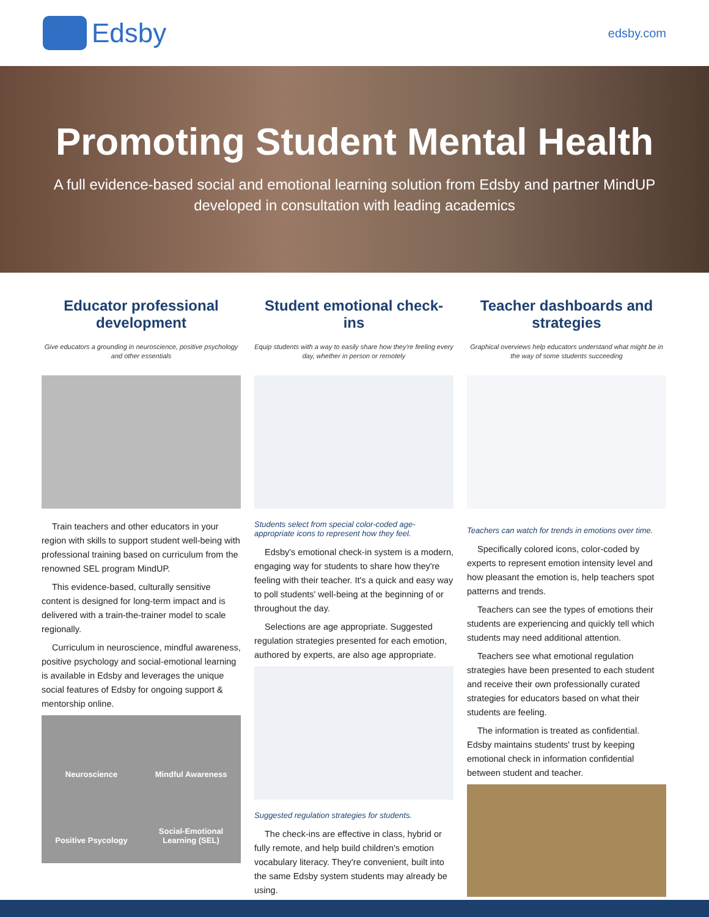Edsby
edsby.com
Promoting Student Mental Health
A full evidence-based social and emotional learning solution from Edsby and partner MindUP developed in consultation with leading academics
Educator professional development
Give educators a grounding in neuroscience, positive psychology and other essentials
Train teachers and other educators in your region with skills to support student well-being with professional training based on curriculum from the renowned SEL program MindUP.
This evidence-based, culturally sensitive content is designed for long-term impact and is delivered with a train-the-trainer model to scale regionally.
Curriculum in neuroscience, mindful awareness, positive psychology and social-emotional learning is available in Edsby and leverages the unique social features of Edsby for ongoing support & mentorship online.
Neuroscience
Mindful Awareness
Positive Psycology
Social-Emotional Learning (SEL)
Student emotional check-ins
Equip students with a way to easily share how they're feeling every day, whether in person or remotely
Students select from special color-coded age-appropriate icons to represent how they feel.
Edsby's emotional check-in system is a modern, engaging way for students to share how they're feeling with their teacher. It's a quick and easy way to poll students' well-being at the beginning of or throughout the day.
Selections are age appropriate. Suggested regulation strategies presented for each emotion, authored by experts, are also age appropriate.
Suggested regulation strategies for students.
The check-ins are effective in class, hybrid or fully remote, and help build children's emotion vocabulary literacy. They're convenient, built into the same Edsby system students may already be using.
Teacher dashboards and strategies
Graphical overviews help educators understand what might be in the way of some students succeeding
Teachers can watch for trends in emotions over time.
Specifically colored icons, color-coded by experts to represent emotion intensity level and how pleasant the emotion is, help teachers spot patterns and trends.
Teachers can see the types of emotions their students are experiencing and quickly tell which students may need additional attention.
Teachers see what emotional regulation strategies have been presented to each student and receive their own professionally curated strategies for educators based on what their students are feeling.
The information is treated as confidential. Edsby maintains students' trust by keeping emotional check in information confidential between student and teacher.